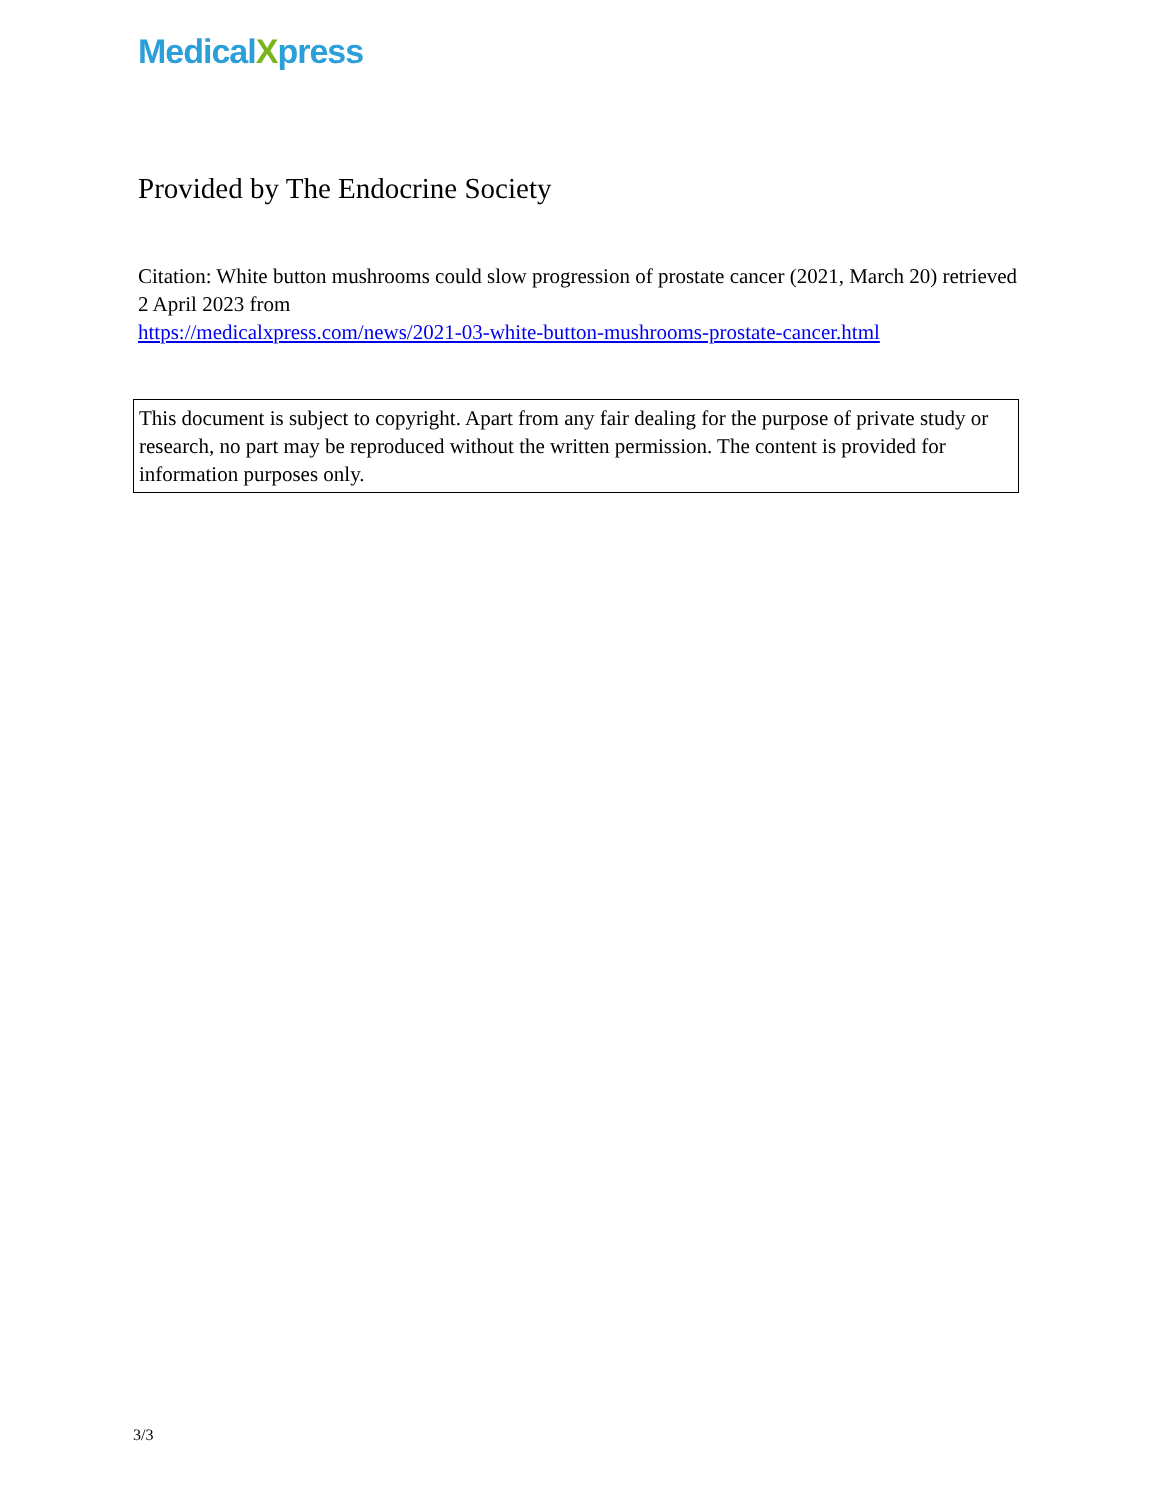MedicalXpress
Provided by The Endocrine Society
Citation: White button mushrooms could slow progression of prostate cancer (2021, March 20) retrieved 2 April 2023 from
https://medicalxpress.com/news/2021-03-white-button-mushrooms-prostate-cancer.html
This document is subject to copyright. Apart from any fair dealing for the purpose of private study or research, no part may be reproduced without the written permission. The content is provided for information purposes only.
3/3